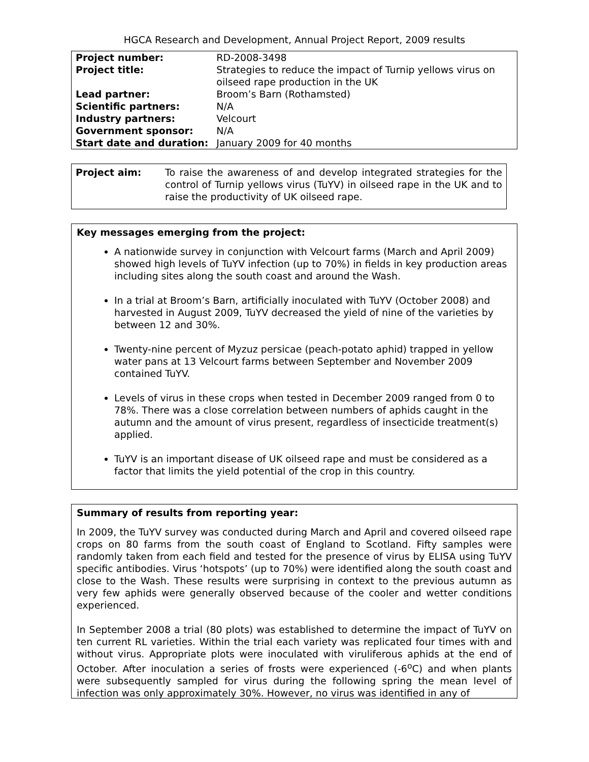HGCA Research and Development, Annual Project Report, 2009 results
| Project number: | RD-2008-3498 |
| Project title: | Strategies to reduce the impact of Turnip yellows virus on oilseed rape production in the UK |
| Lead partner: | Broom’s Barn (Rothamsted) |
| Scientific partners: | N/A |
| Industry partners: | Velcourt |
| Government sponsor: | N/A |
| Start date and duration: | January 2009 for 40 months |
Project aim: To raise the awareness of and develop integrated strategies for the control of Turnip yellows virus (TuYV) in oilseed rape in the UK and to raise the productivity of UK oilseed rape.
Key messages emerging from the project:
A nationwide survey in conjunction with Velcourt farms (March and April 2009) showed high levels of TuYV infection (up to 70%) in fields in key production areas including sites along the south coast and around the Wash.
In a trial at Broom’s Barn, artificially inoculated with TuYV (October 2008) and harvested in August 2009, TuYV decreased the yield of nine of the varieties by between 12 and 30%.
Twenty-nine percent of Myzuz persicae (peach-potato aphid) trapped in yellow water pans at 13 Velcourt farms between September and November 2009 contained TuYV.
Levels of virus in these crops when tested in December 2009 ranged from 0 to 78%. There was a close correlation between numbers of aphids caught in the autumn and the amount of virus present, regardless of insecticide treatment(s) applied.
TuYV is an important disease of UK oilseed rape and must be considered as a factor that limits the yield potential of the crop in this country.
Summary of results from reporting year:
In 2009, the TuYV survey was conducted during March and April and covered oilseed rape crops on 80 farms from the south coast of England to Scotland. Fifty samples were randomly taken from each field and tested for the presence of virus by ELISA using TuYV specific antibodies. Virus ‘hotspots’ (up to 70%) were identified along the south coast and close to the Wash. These results were surprising in context to the previous autumn as very few aphids were generally observed because of the cooler and wetter conditions experienced.
In September 2008 a trial (80 plots) was established to determine the impact of TuYV on ten current RL varieties. Within the trial each variety was replicated four times with and without virus. Appropriate plots were inoculated with viruliferous aphids at the end of October. After inoculation a series of frosts were experienced (-6<sup>o</sup>C) and when plants were subsequently sampled for virus during the following spring the mean level of infection was only approximately 30%. However, no virus was identified in any of